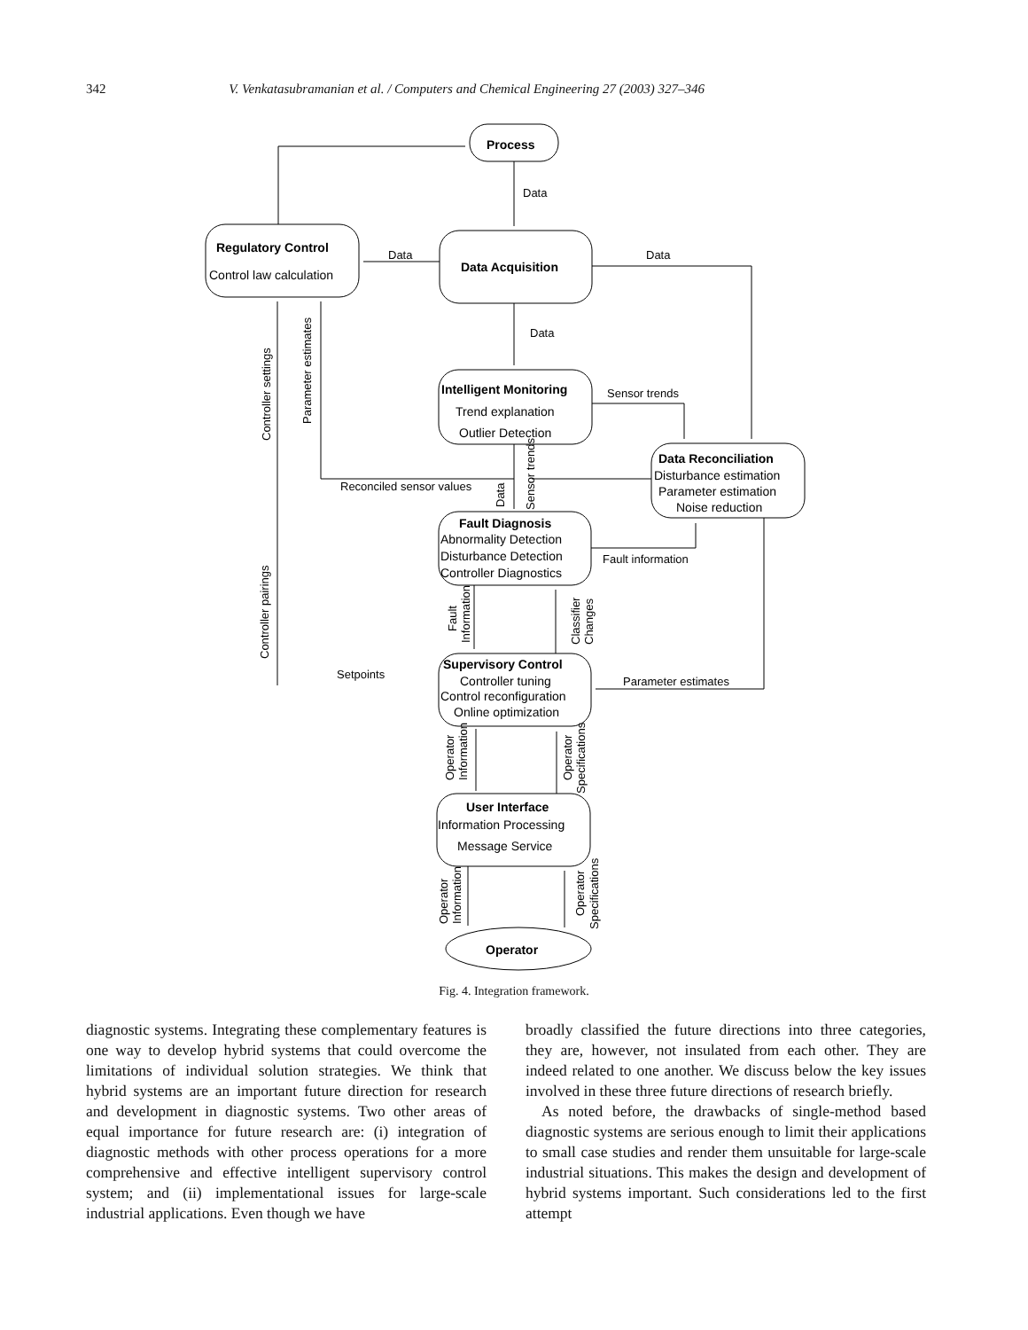342 V. Venkatasubramanian et al. / Computers and Chemical Engineering 27 (2003) 327–346
Process
Data
Regulatory Control
Control law calculation
Data
Data Acquisition
Data
Data
Intelligent Monitoring
Trend explanation
Outlier Detection
Sensor trends
Data Reconciliation
Disturbance estimation
Parameter estimation
Noise reduction
Reconciled sensor values
Fault Diagnosis
Abnormality Detection
Disturbance Detection
Controller Diagnostics
Fault information
Supervisory Control
Controller tuning
Control reconfiguration
Online optimization
Setpoints
Parameter estimates
User Interface
Information Processing
Message Service
Operator
Controller settings
Parameter estimates
Controller pairings
Data
Sensor trends
Fault
Information
Classifier
Changes
Operator
Information
Operator
Specifications
Operator
Information
Operator
Specifications
Fig. 4. Integration framework.
diagnostic systems. Integrating these complementary features is one way to develop hybrid systems that could overcome the limitations of individual solution strategies. We think that hybrid systems are an important future direction for research and development in diagnostic systems. Two other areas of equal importance for future research are: (i) integration of diagnostic methods with other process operations for a more comprehensive and effective intelligent supervisory control system; and (ii) implementational issues for large-scale industrial applications. Even though we have
broadly classified the future directions into three categories, they are, however, not insulated from each other. They are indeed related to one another. We discuss below the key issues involved in these three future directions of research briefly.
As noted before, the drawbacks of single-method based diagnostic systems are serious enough to limit their applications to small case studies and render them unsuitable for large-scale industrial situations. This makes the design and development of hybrid systems important. Such considerations led to the first attempt